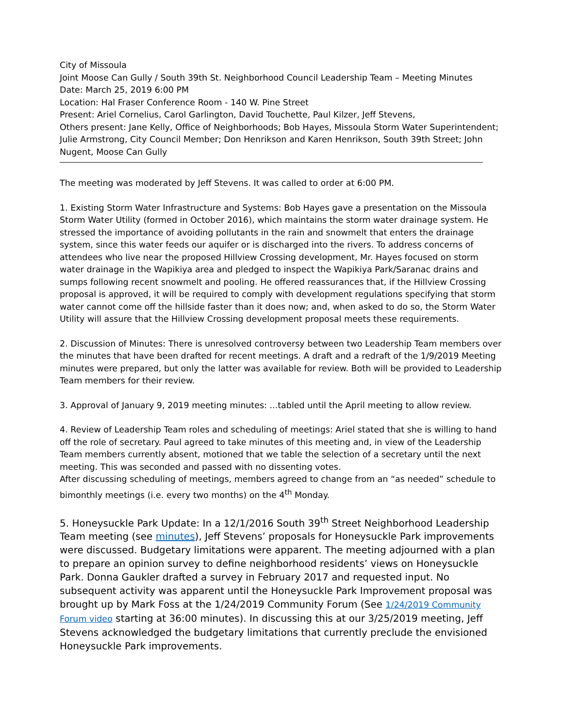City of Missoula
Joint Moose Can Gully / South 39th St. Neighborhood Council Leadership Team – Meeting Minutes
Date: March 25, 2019 6:00 PM
Location: Hal Fraser Conference Room - 140 W. Pine Street
Present: Ariel Cornelius, Carol Garlington, David Touchette, Paul Kilzer, Jeff Stevens,
Others present: Jane Kelly, Office of Neighborhoods; Bob Hayes, Missoula Storm Water Superintendent; Julie Armstrong, City Council Member; Don Henrikson and Karen Henrikson, South 39th Street; John Nugent, Moose Can Gully
The meeting was moderated by Jeff Stevens. It was called to order at 6:00 PM.
1. Existing Storm Water Infrastructure and Systems: Bob Hayes gave a presentation on the Missoula Storm Water Utility (formed in October 2016), which maintains the storm water drainage system. He stressed the importance of avoiding pollutants in the rain and snowmelt that enters the drainage system, since this water feeds our aquifer or is discharged into the rivers. To address concerns of attendees who live near the proposed Hillview Crossing development, Mr. Hayes focused on storm water drainage in the Wapikiya area and pledged to inspect the Wapikiya Park/Saranac drains and sumps following recent snowmelt and pooling. He offered reassurances that, if the Hillview Crossing proposal is approved, it will be required to comply with development regulations specifying that storm water cannot come off the hillside faster than it does now; and, when asked to do so, the Storm Water Utility will assure that the Hillview Crossing development proposal meets these requirements.
2. Discussion of Minutes: There is unresolved controversy between two Leadership Team members over the minutes that have been drafted for recent meetings. A draft and a redraft of the 1/9/2019 Meeting minutes were prepared, but only the latter was available for review. Both will be provided to Leadership Team members for their review.
3. Approval of January 9, 2019 meeting minutes: ...tabled until the April meeting to allow review.
4. Review of Leadership Team roles and scheduling of meetings: Ariel stated that she is willing to hand off the role of secretary. Paul agreed to take minutes of this meeting and, in view of the Leadership Team members currently absent, motioned that we table the selection of a secretary until the next meeting. This was seconded and passed with no dissenting votes.
After discussing scheduling of meetings, members agreed to change from an “as needed” schedule to bimonthly meetings (i.e. every two months) on the 4<sup>th</sup> Monday.
5. Honeysuckle Park Update: In a 12/1/2016 South 39<sup>th</sup> Street Neighborhood Leadership Team meeting (see minutes), Jeff Stevens’ proposals for Honeysuckle Park improvements were discussed. Budgetary limitations were apparent. The meeting adjourned with a plan to prepare an opinion survey to define neighborhood residents’ views on Honeysuckle Park. Donna Gaukler drafted a survey in February 2017 and requested input. No subsequent activity was apparent until the Honeysuckle Park Improvement proposal was brought up by Mark Foss at the 1/24/2019 Community Forum (See 1/24/2019 Community Forum video starting at 36:00 minutes). In discussing this at our 3/25/2019 meeting, Jeff Stevens acknowledged the budgetary limitations that currently preclude the envisioned Honeysuckle Park improvements.